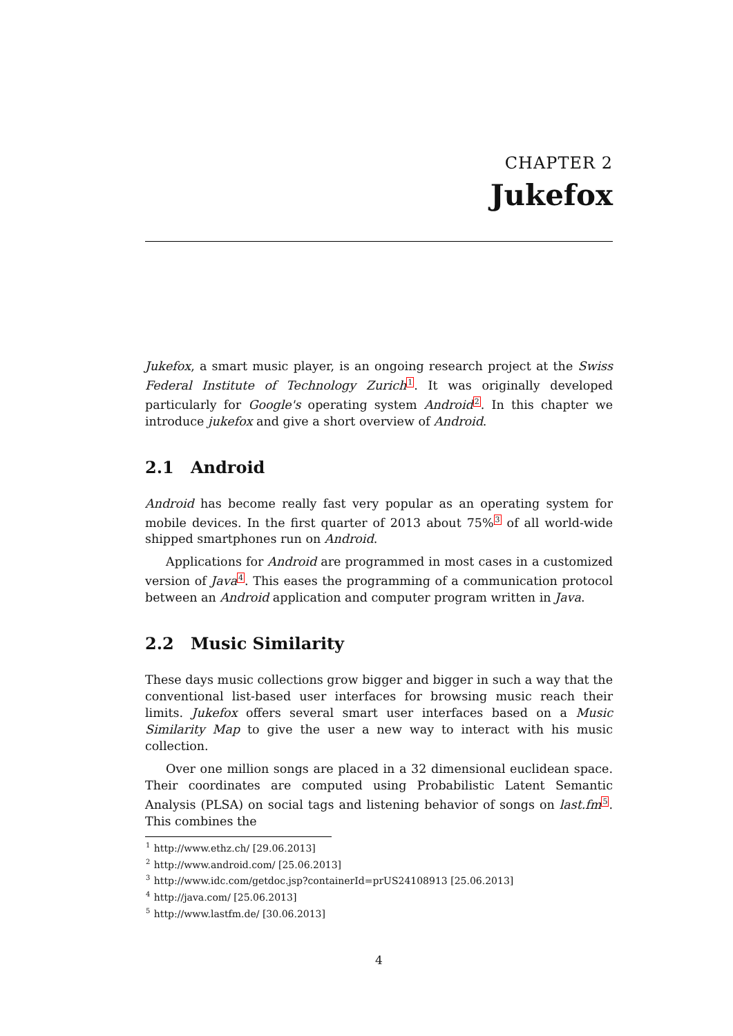CHAPTER 2
Jukefox
Jukefox, a smart music player, is an ongoing research project at the Swiss Federal Institute of Technology Zurich<sup>1</sup>. It was originally developed particularly for Google's operating system Android<sup>2</sup>. In this chapter we introduce jukefox and give a short overview of Android.
2.1 Android
Android has become really fast very popular as an operating system for mobile devices. In the first quarter of 2013 about 75%<sup>3</sup> of all world-wide shipped smartphones run on Android.
Applications for Android are programmed in most cases in a customized version of Java<sup>4</sup>. This eases the programming of a communication protocol between an Android application and computer program written in Java.
2.2 Music Similarity
These days music collections grow bigger and bigger in such a way that the conventional list-based user interfaces for browsing music reach their limits. Jukefox offers several smart user interfaces based on a Music Similarity Map to give the user a new way to interact with his music collection.
Over one million songs are placed in a 32 dimensional euclidean space. Their coordinates are computed using Probabilistic Latent Semantic Analysis (PLSA) on social tags and listening behavior of songs on last.fm<sup>5</sup>. This combines the
<sup>1</sup> http://www.ethz.ch/ [29.06.2013]
<sup>2</sup> http://www.android.com/ [25.06.2013]
<sup>3</sup> http://www.idc.com/getdoc.jsp?containerId=prUS24108913 [25.06.2013]
<sup>4</sup> http://java.com/ [25.06.2013]
<sup>5</sup> http://www.lastfm.de/ [30.06.2013]
4